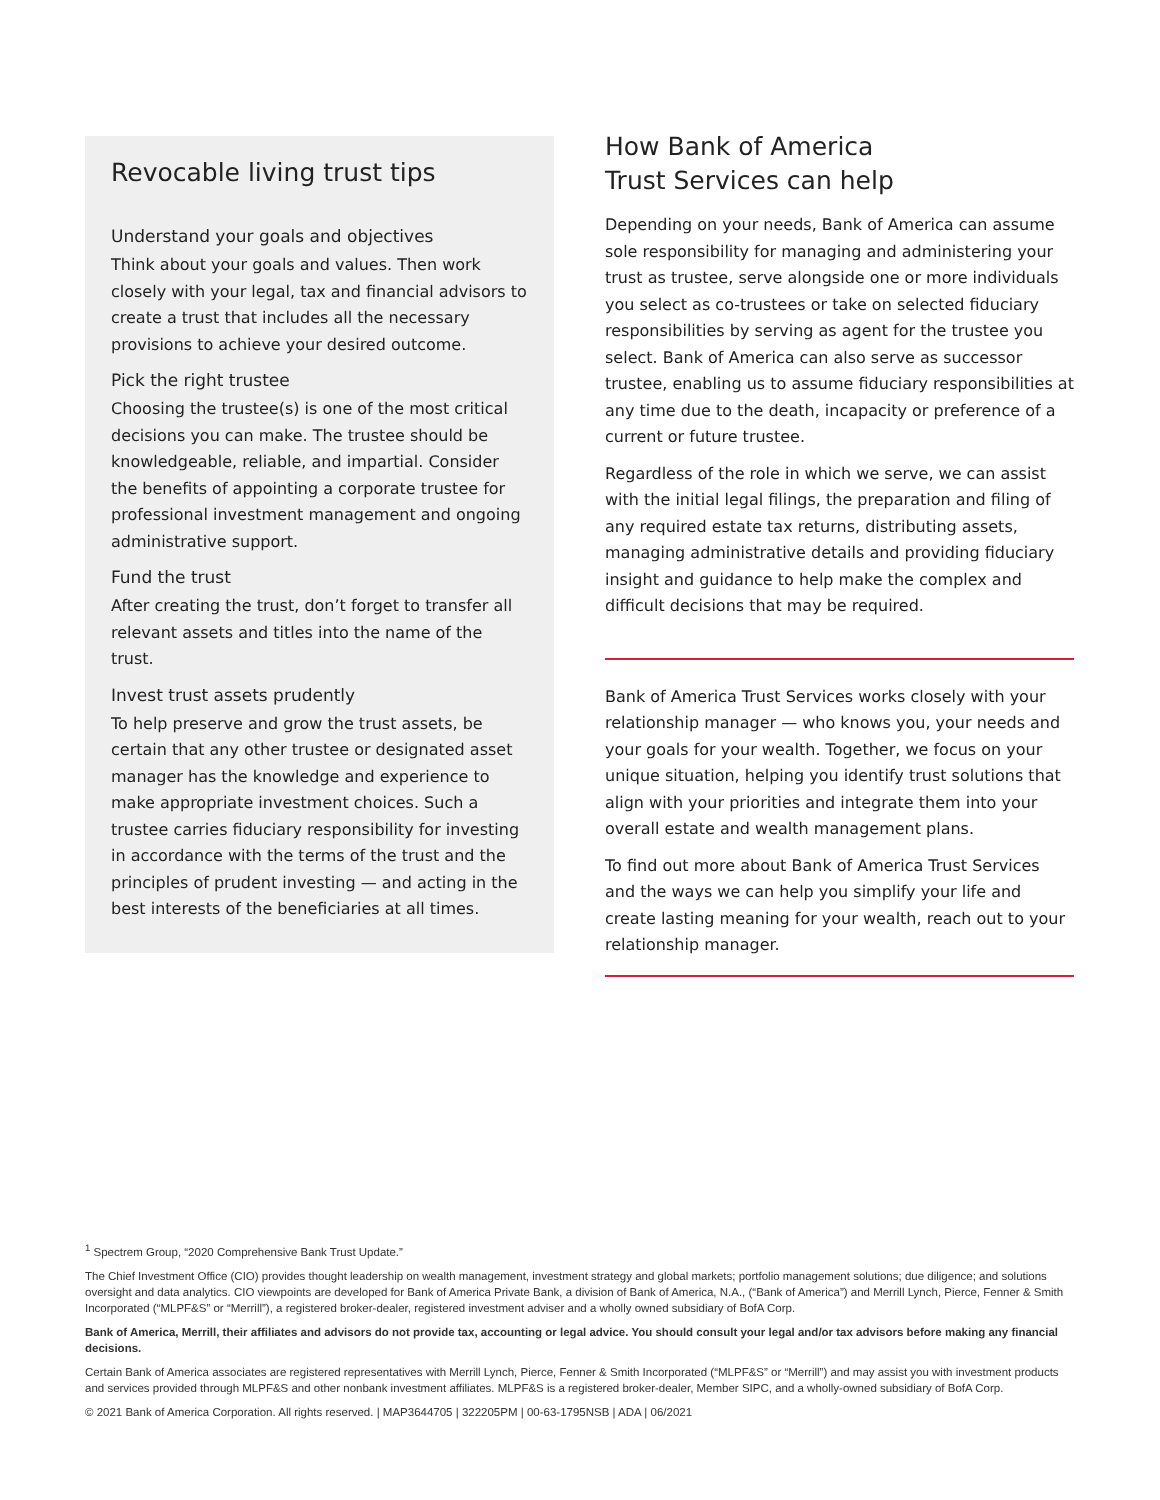Revocable living trust tips
Understand your goals and objectives
Think about your goals and values. Then work closely with your legal, tax and financial advisors to create a trust that includes all the necessary provisions to achieve your desired outcome.
Pick the right trustee
Choosing the trustee(s) is one of the most critical decisions you can make. The trustee should be knowledgeable, reliable, and impartial. Consider the benefits of appointing a corporate trustee for professional investment management and ongoing administrative support.
Fund the trust
After creating the trust, don’t forget to transfer all relevant assets and titles into the name of the trust.
Invest trust assets prudently
To help preserve and grow the trust assets, be certain that any other trustee or designated asset manager has the knowledge and experience to make appropriate investment choices. Such a trustee carries fiduciary responsibility for investing in accordance with the terms of the trust and the principles of prudent investing — and acting in the best interests of the beneficiaries at all times.
How Bank of America
Trust Services can help
Depending on your needs, Bank of America can assume sole responsibility for managing and administering your trust as trustee, serve alongside one or more individuals you select as co-trustees or take on selected fiduciary responsibilities by serving as agent for the trustee you select. Bank of America can also serve as successor trustee, enabling us to assume fiduciary responsibilities at any time due to the death, incapacity or preference of a current or future trustee.
Regardless of the role in which we serve, we can assist with the initial legal filings, the preparation and filing of any required estate tax returns, distributing assets, managing administrative details and providing fiduciary insight and guidance to help make the complex and difficult decisions that may be required.
Bank of America Trust Services works closely with your relationship manager — who knows you, your needs and your goals for your wealth. Together, we focus on your unique situation, helping you identify trust solutions that align with your priorities and integrate them into your overall estate and wealth management plans.
To find out more about Bank of America Trust Services and the ways we can help you simplify your life and create lasting meaning for your wealth, reach out to your relationship manager.
<sup>1</sup> Spectrem Group, “2020 Comprehensive Bank Trust Update.”
The Chief Investment Office (CIO) provides thought leadership on wealth management, investment strategy and global markets; portfolio management solutions; due diligence; and solutions oversight and data analytics. CIO viewpoints are developed for Bank of America Private Bank, a division of Bank of America, N.A., (“Bank of America”) and Merrill Lynch, Pierce, Fenner & Smith Incorporated (“MLPF&S” or “Merrill”), a registered broker-dealer, registered investment adviser and a wholly owned subsidiary of BofA Corp.
Bank of America, Merrill, their affiliates and advisors do not provide tax, accounting or legal advice. You should consult your legal and/or tax advisors before making any financial decisions.
Certain Bank of America associates are registered representatives with Merrill Lynch, Pierce, Fenner & Smith Incorporated (“MLPF&S” or “Merrill”) and may assist you with investment products and services provided through MLPF&S and other nonbank investment affiliates. MLPF&S is a registered broker-dealer, Member SIPC, and a wholly-owned subsidiary of BofA Corp.
© 2021 Bank of America Corporation. All rights reserved. | MAP3644705 | 322205PM | 00-63-1795NSB | ADA | 06/2021